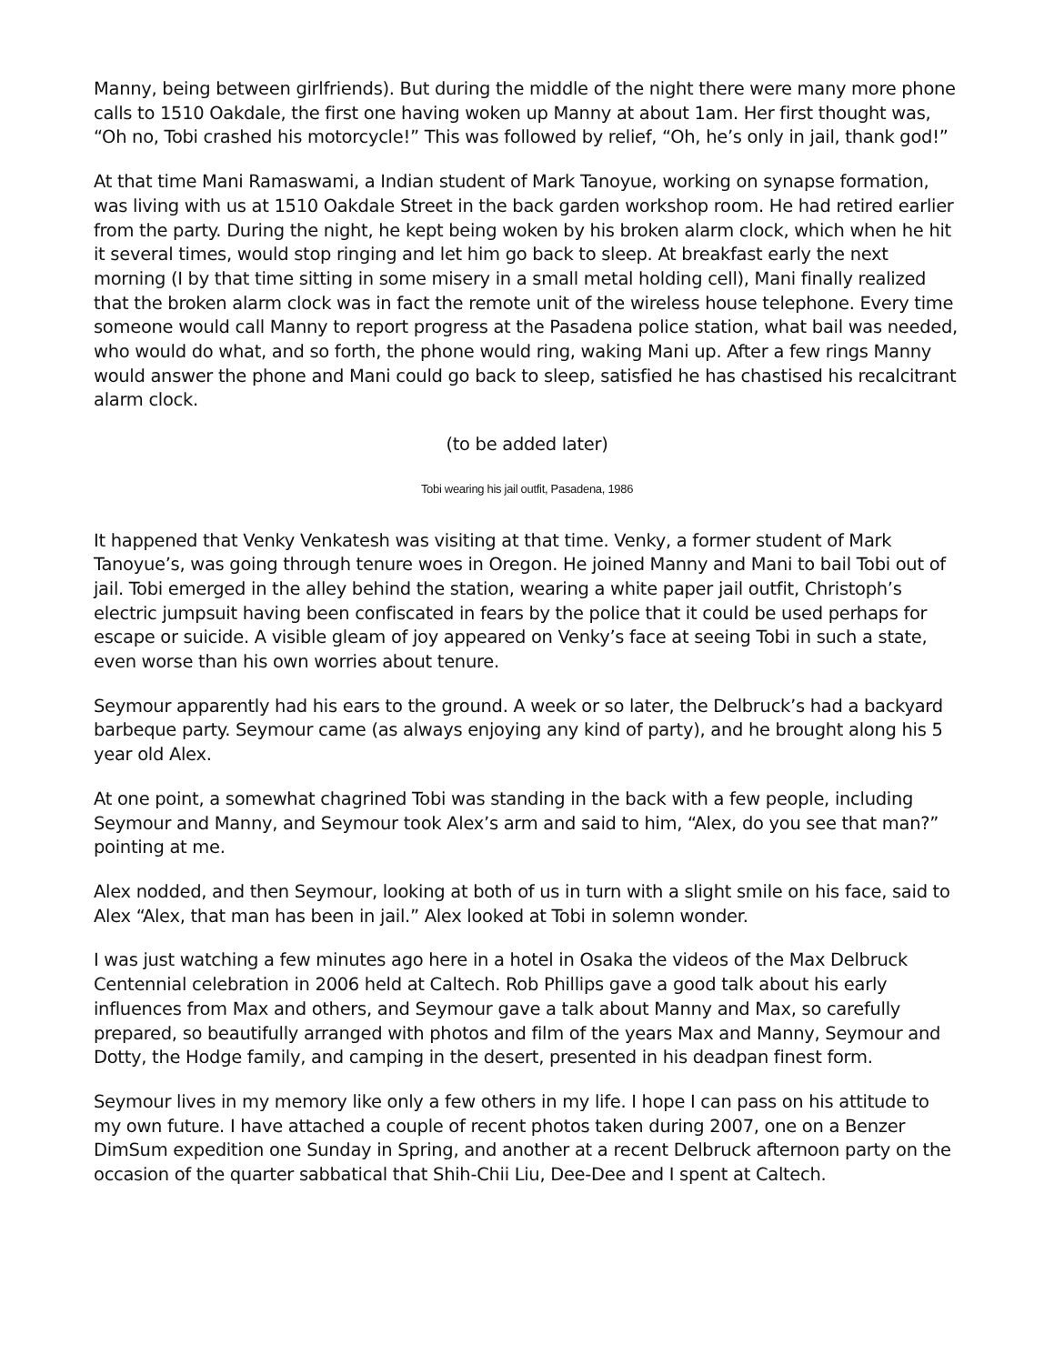Manny, being between girlfriends). But during the middle of the night there were many more phone calls to 1510 Oakdale, the first one having woken up Manny at about 1am. Her first thought was, “Oh no, Tobi crashed his motorcycle!” This was followed by relief, “Oh, he’s only in jail, thank god!”
At that time Mani Ramaswami, a Indian student of Mark Tanoyue, working on synapse formation, was living with us at 1510 Oakdale Street in the back garden workshop room. He had retired earlier from the party. During the night, he kept being woken by his broken alarm clock, which when he hit it several times, would stop ringing and let him go back to sleep. At breakfast early the next morning (I by that time sitting in some misery in a small metal holding cell), Mani finally realized that the broken alarm clock was in fact the remote unit of the wireless house telephone. Every time someone would call Manny to report progress at the Pasadena police station, what bail was needed, who would do what, and so forth, the phone would ring, waking Mani up. After a few rings Manny would answer the phone and Mani could go back to sleep, satisfied he has chastised his recalcitrant alarm clock.
(to be added later)
Tobi wearing his jail outfit, Pasadena, 1986
It happened that Venky Venkatesh was visiting at that time. Venky, a former student of Mark Tanoyue’s, was going through tenure woes in Oregon. He joined Manny and Mani to bail Tobi out of jail. Tobi emerged in the alley behind the station, wearing a white paper jail outfit, Christoph’s electric jumpsuit having been confiscated in fears by the police that it could be used perhaps for escape or suicide. A visible gleam of joy appeared on Venky’s face at seeing Tobi in such a state, even worse than his own worries about tenure.
Seymour apparently had his ears to the ground. A week or so later, the Delbruck’s had a backyard barbeque party. Seymour came (as always enjoying any kind of party), and he brought along his 5 year old Alex.
At one point, a somewhat chagrined Tobi was standing in the back with a few people, including Seymour and Manny, and Seymour took Alex’s arm and said to him, “Alex, do you see that man?” pointing at me.
Alex nodded, and then Seymour, looking at both of us in turn with a slight smile on his face, said to Alex “Alex, that man has been in jail.” Alex looked at Tobi in solemn wonder.
I was just watching a few minutes ago here in a hotel in Osaka the videos of the Max Delbruck Centennial celebration in 2006 held at Caltech. Rob Phillips gave a good talk about his early influences from Max and others, and Seymour gave a talk about Manny and Max, so carefully prepared, so beautifully arranged with photos and film of the years Max and Manny, Seymour and Dotty, the Hodge family, and camping in the desert, presented in his deadpan finest form.
Seymour lives in my memory like only a few others in my life. I hope I can pass on his attitude to my own future. I have attached a couple of recent photos taken during 2007, one on a Benzer DimSum expedition one Sunday in Spring, and another at a recent Delbruck afternoon party on the occasion of the quarter sabbatical that Shih-Chii Liu, Dee-Dee and I spent at Caltech.